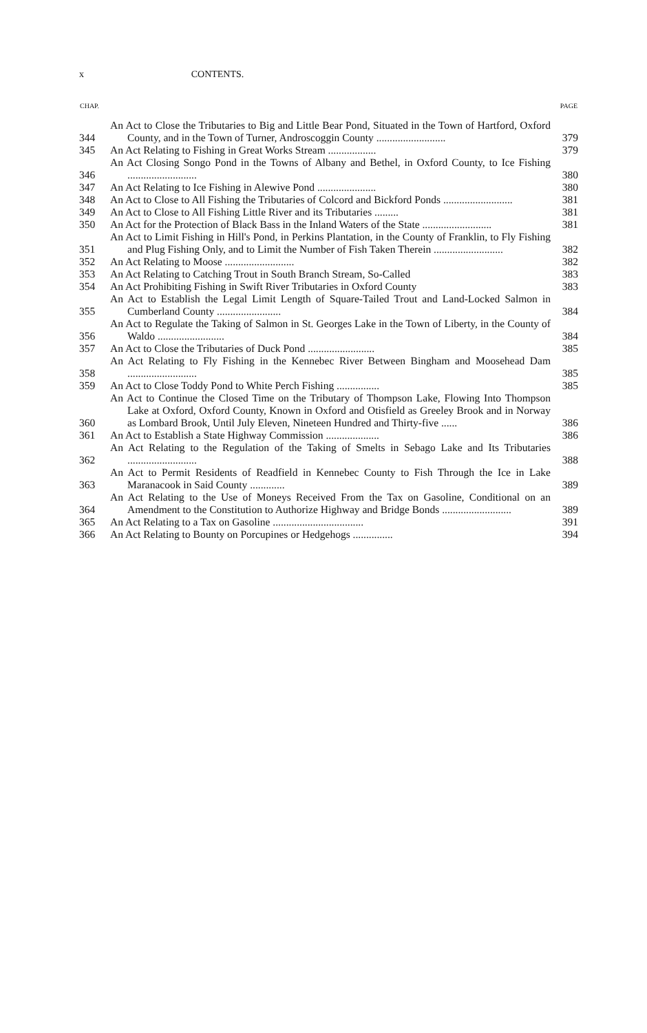x CONTENTS.
| CHAP. | | PAGE |
| --- | --- | --- |
| 344 | An Act to Close the Tributaries to Big and Little Bear Pond, Situated in the Town of Hartford, Oxford County, and in the Town of Turner, Androscoggin County .......................... | 379 |
| 345 | An Act Relating to Fishing in Great Works Stream .................. | 379 |
| 346 | An Act Closing Songo Pond in the Towns of Albany and Bethel, in Oxford County, to Ice Fishing .......................... | 380 |
| 347 | An Act Relating to Ice Fishing in Alewive Pond ...................... | 380 |
| 348 | An Act to Close to All Fishing the Tributaries of Colcord and Bickford Ponds .......................... | 381 |
| 349 | An Act to Close to All Fishing Little River and its Tributaries ......... | 381 |
| 350 | An Act for the Protection of Black Bass in the Inland Waters of the State .......................... | 381 |
| 351 | An Act to Limit Fishing in Hill's Pond, in Perkins Plantation, in the County of Franklin, to Fly Fishing and Plug Fishing Only, and to Limit the Number of Fish Taken Therein .......................... | 382 |
| 352 | An Act Relating to Moose .......................... | 382 |
| 353 | An Act Relating to Catching Trout in South Branch Stream, So-Called | 383 |
| 354 | An Act Prohibiting Fishing in Swift River Tributaries in Oxford County | 383 |
| 355 | An Act to Establish the Legal Limit Length of Square-Tailed Trout and Land-Locked Salmon in Cumberland County ........................ | 384 |
| 356 | An Act to Regulate the Taking of Salmon in St. Georges Lake in the Town of Liberty, in the County of Waldo ......................... | 384 |
| 357 | An Act to Close the Tributaries of Duck Pond ......................... | 385 |
| 358 | An Act Relating to Fly Fishing in the Kennebec River Between Bingham and Moosehead Dam .......................... | 385 |
| 359 | An Act to Close Toddy Pond to White Perch Fishing ................ | 385 |
| 360 | An Act to Continue the Closed Time on the Tributary of Thompson Lake, Flowing Into Thompson Lake at Oxford, Oxford County, Known in Oxford and Otisfield as Greeley Brook and in Norway as Lombard Brook, Until July Eleven, Nineteen Hundred and Thirty-five ...... | 386 |
| 361 | An Act to Establish a State Highway Commission .................... | 386 |
| 362 | An Act Relating to the Regulation of the Taking of Smelts in Sebago Lake and Its Tributaries .......................... | 388 |
| 363 | An Act to Permit Residents of Readfield in Kennebec County to Fish Through the Ice in Lake Maranacook in Said County ............. | 389 |
| 364 | An Act Relating to the Use of Moneys Received From the Tax on Gasoline, Conditional on an Amendment to the Constitution to Authorize Highway and Bridge Bonds .......................... | 389 |
| 365 | An Act Relating to a Tax on Gasoline .................................. | 391 |
| 366 | An Act Relating to Bounty on Porcupines or Hedgehogs ............... | 394 |